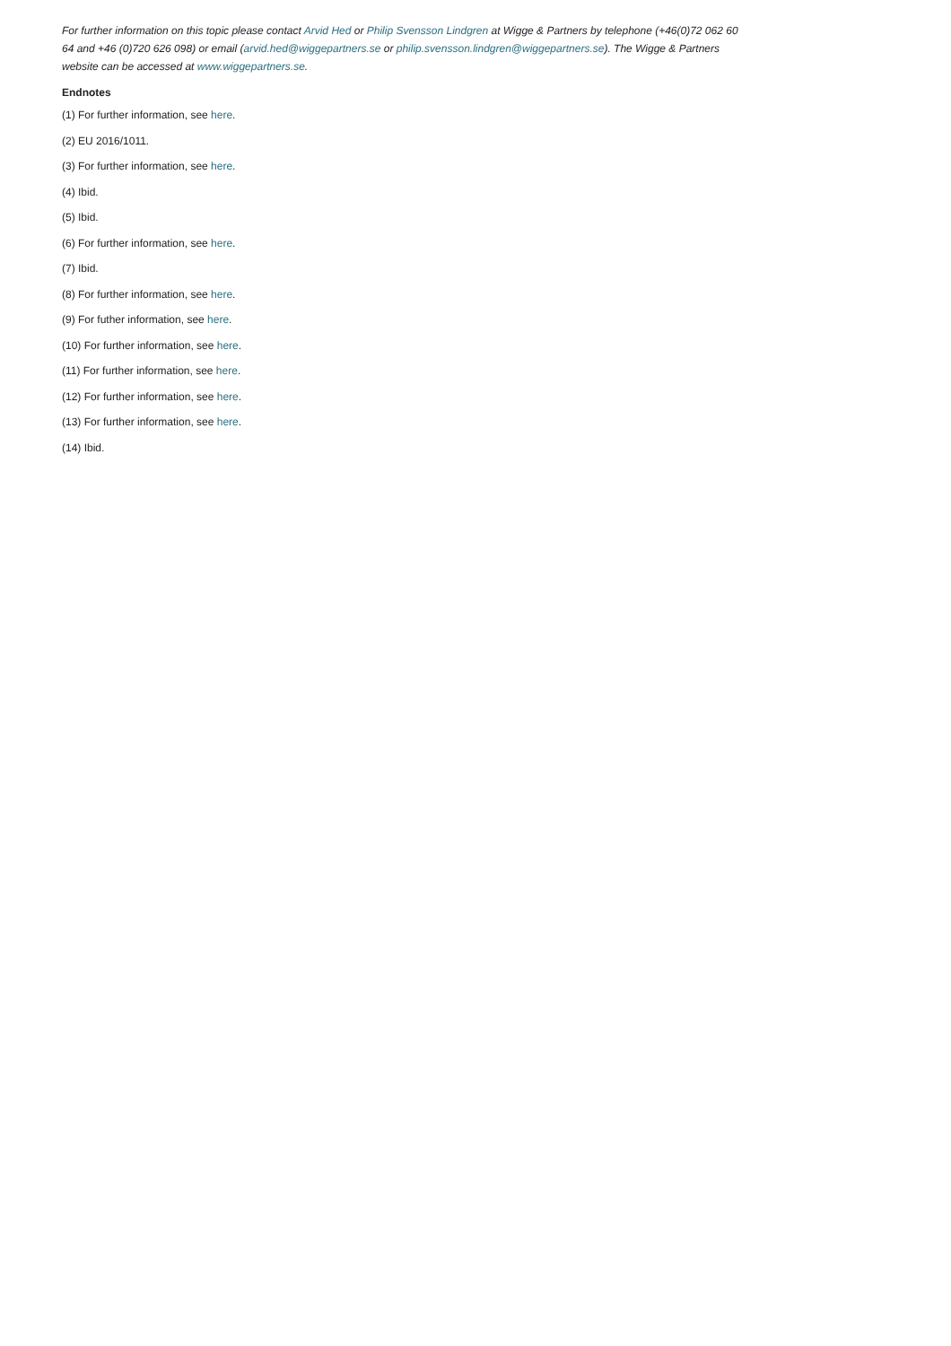For further information on this topic please contact Arvid Hed or Philip Svensson Lindgren at Wigge & Partners by telephone (+46(0)72 062 60 64 and +46 (0)720 626 098) or email (arvid.hed@wiggepartners.se or philip.svensson.lindgren@wiggepartners.se). The Wigge & Partners website can be accessed at www.wiggepartners.se.
Endnotes
(1) For further information, see here.
(2) EU 2016/1011.
(3) For further information, see here.
(4) Ibid.
(5) Ibid.
(6) For further information, see here.
(7) Ibid.
(8) For further information, see here.
(9) For futher information, see here.
(10) For further information, see here.
(11) For further information, see here.
(12) For further information, see here.
(13) For further information, see here.
(14) Ibid.